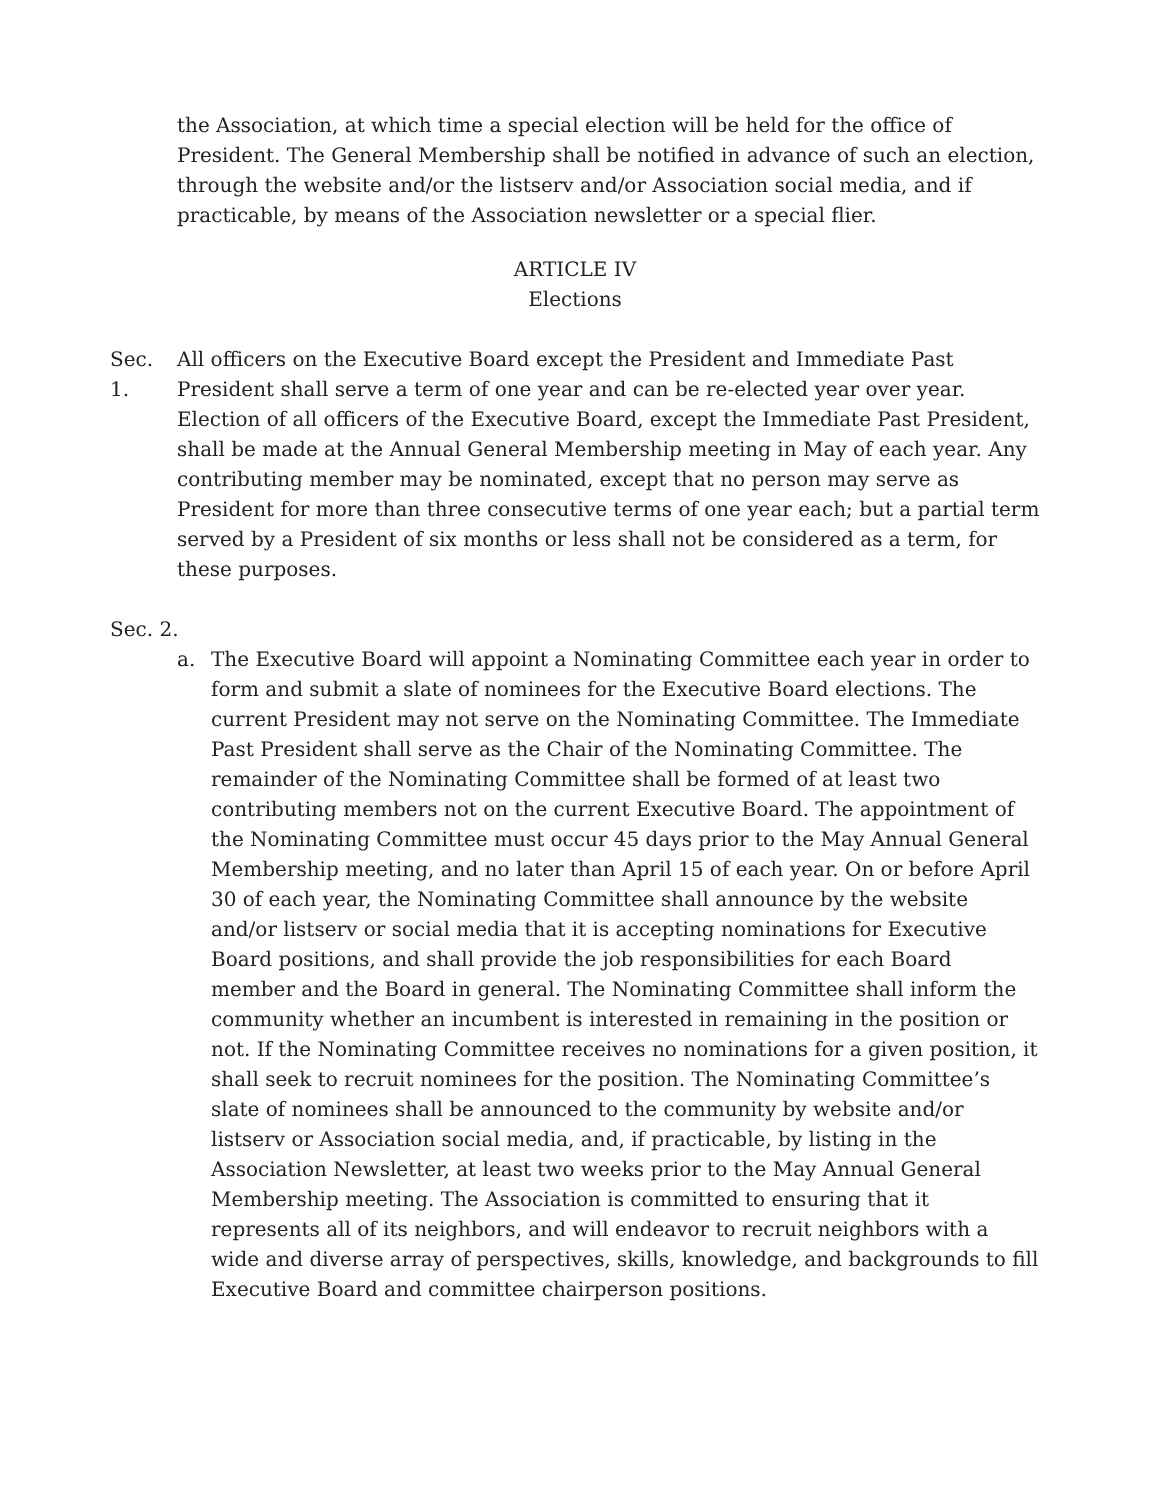the Association, at which time a special election will be held for the office of President. The General Membership shall be notified in advance of such an election, through the website and/or the listserv and/or Association social media, and if practicable, by means of the Association newsletter or a special flier.
ARTICLE IV
Elections
Sec. 1.
All officers on the Executive Board except the President and Immediate Past President shall serve a term of one year and can be re-elected year over year. Election of all officers of the Executive Board, except the Immediate Past President, shall be made at the Annual General Membership meeting in May of each year. Any contributing member may be nominated, except that no person may serve as President for more than three consecutive terms of one year each; but a partial term served by a President of six months or less shall not be considered as a term, for these purposes.
Sec. 2.
a. The Executive Board will appoint a Nominating Committee each year in order to form and submit a slate of nominees for the Executive Board elections. The current President may not serve on the Nominating Committee. The Immediate Past President shall serve as the Chair of the Nominating Committee. The remainder of the Nominating Committee shall be formed of at least two contributing members not on the current Executive Board. The appointment of the Nominating Committee must occur 45 days prior to the May Annual General Membership meeting, and no later than April 15 of each year. On or before April 30 of each year, the Nominating Committee shall announce by the website and/or listserv or social media that it is accepting nominations for Executive Board positions, and shall provide the job responsibilities for each Board member and the Board in general. The Nominating Committee shall inform the community whether an incumbent is interested in remaining in the position or not. If the Nominating Committee receives no nominations for a given position, it shall seek to recruit nominees for the position. The Nominating Committee’s slate of nominees shall be announced to the community by website and/or listserv or Association social media, and, if practicable, by listing in the Association Newsletter, at least two weeks prior to the May Annual General Membership meeting. The Association is committed to ensuring that it represents all of its neighbors, and will endeavor to recruit neighbors with a wide and diverse array of perspectives, skills, knowledge, and backgrounds to fill Executive Board and committee chairperson positions.